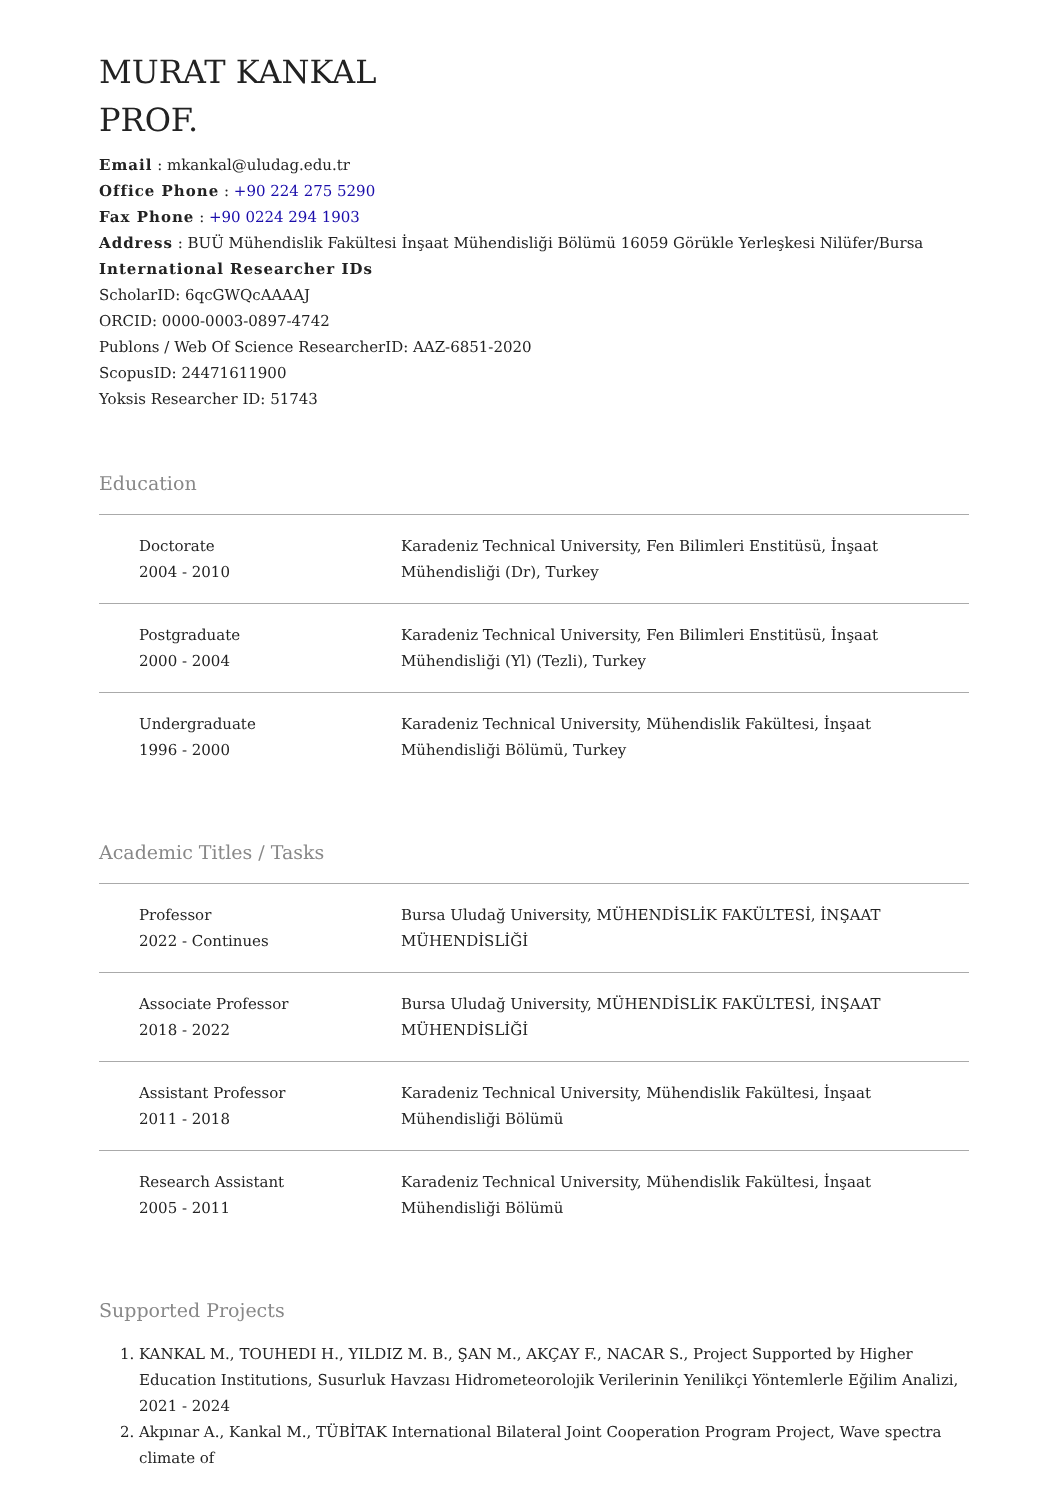MURAT KANKAL
PROF.
Email : mkankal@uludag.edu.tr
Office Phone : +90 224 275 5290
Fax Phone : +90 0224 294 1903
Address : BUÜ Mühendislik Fakültesi İnşaat Mühendisliği Bölümü 16059 Görükle Yerleşkesi Nilüfer/Bursa
International Researcher IDs
ScholarID: 6qcGWQcAAAAJ
ORCID: 0000-0003-0897-4742
Publons / Web Of Science ResearcherID: AAZ-6851-2020
ScopusID: 24471611900
Yoksis Researcher ID: 51743
Education
| Doctorate 2004 - 2010 | Karadeniz Technical University, Fen Bilimleri Enstitüsü, İnşaat Mühendisliği (Dr), Turkey |
| Postgraduate 2000 - 2004 | Karadeniz Technical University, Fen Bilimleri Enstitüsü, İnşaat Mühendisliği (Yl) (Tezli), Turkey |
| Undergraduate 1996 - 2000 | Karadeniz Technical University, Mühendislik Fakültesi, İnşaat Mühendisliği Bölümü, Turkey |
Academic Titles / Tasks
| Professor 2022 - Continues | Bursa Uludağ University, MÜHENDİSLİK FAKÜLTESİ, İNŞAAT MÜHENDİSLİĞİ |
| Associate Professor 2018 - 2022 | Bursa Uludağ University, MÜHENDİSLİK FAKÜLTESİ, İNŞAAT MÜHENDİSLİĞİ |
| Assistant Professor 2011 - 2018 | Karadeniz Technical University, Mühendislik Fakültesi, İnşaat Mühendisliği Bölümü |
| Research Assistant 2005 - 2011 | Karadeniz Technical University, Mühendislik Fakültesi, İnşaat Mühendisliği Bölümü |
Supported Projects
1. KANKAL M., TOUHEDI H., YILDIZ M. B., ŞAN M., AKÇAY F., NACAR S., Project Supported by Higher Education Institutions, Susurluk Havzası Hidrometeorolojik Verilerinin Yenilikçi Yöntemlerle Eğilim Analizi, 2021 - 2024
2. Akpınar A., Kankal M., TÜBİTAK International Bilateral Joint Cooperation Program Project, Wave spectra climate of